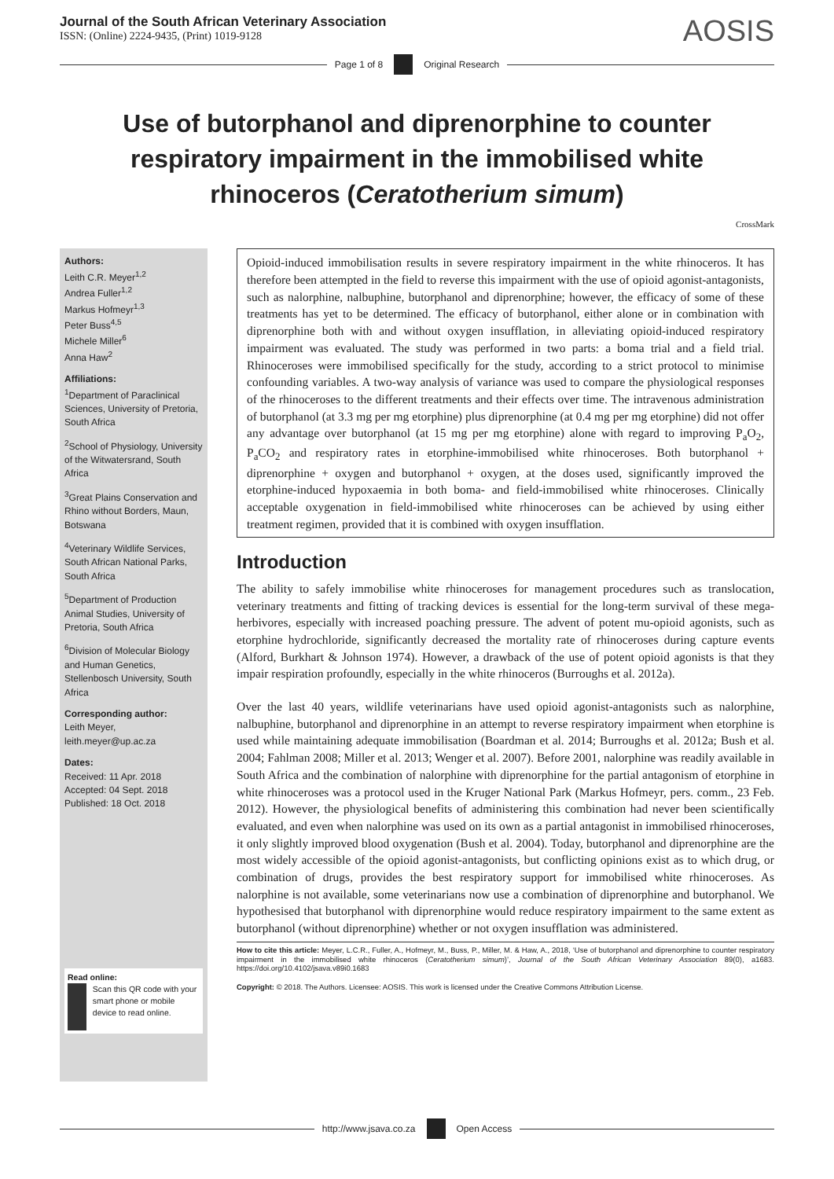Journal of the South African Veterinary Association
ISSN: (Online) 2224-9435, (Print) 1019-9128
AOSIS
Page 1 of 8 Original Research
Use of butorphanol and diprenorphine to counter respiratory impairment in the immobilised white rhinoceros (Ceratotherium simum)
CrossMark
Authors:
Leith C.R. Meyer<sup>1,2</sup>
Andrea Fuller<sup>1,2</sup>
Markus Hofmeyr<sup>1,3</sup>
Peter Buss<sup>4,5</sup>
Michele Miller<sup>6</sup>
Anna Haw<sup>2</sup>
Affiliations:
<sup>1</sup> Department of Paraclinical Sciences, University of Pretoria, South Africa
<sup>2</sup> School of Physiology, University of the Witwatersrand, South Africa
<sup>3</sup> Great Plains Conservation and Rhino without Borders, Maun, Botswana
<sup>4</sup> Veterinary Wildlife Services, South African National Parks, South Africa
<sup>5</sup> Department of Production Animal Studies, University of Pretoria, South Africa
<sup>6</sup> Division of Molecular Biology and Human Genetics, Stellenbosch University, South Africa
Corresponding author:
Leith Meyer,
leith.meyer@up.ac.za
Dates:
Received: 11 Apr. 2018
Accepted: 04 Sept. 2018
Published: 18 Oct. 2018
Read online:
Scan this QR code with your smart phone or mobile device to read online.
Opioid-induced immobilisation results in severe respiratory impairment in the white rhinoceros. It has therefore been attempted in the field to reverse this impairment with the use of opioid agonist-antagonists, such as nalorphine, nalbuphine, butorphanol and diprenorphine; however, the efficacy of some of these treatments has yet to be determined. The efficacy of butorphanol, either alone or in combination with diprenorphine both with and without oxygen insufflation, in alleviating opioid-induced respiratory impairment was evaluated. The study was performed in two parts: a boma trial and a field trial. Rhinoceroses were immobilised specifically for the study, according to a strict protocol to minimise confounding variables. A two-way analysis of variance was used to compare the physiological responses of the rhinoceroses to the different treatments and their effects over time. The intravenous administration of butorphanol (at 3.3 mg per mg etorphine) plus diprenorphine (at 0.4 mg per mg etorphine) did not offer any advantage over butorphanol (at 15 mg per mg etorphine) alone with regard to improving P<sub>a</sub>O<sub>2</sub>, P<sub>a</sub>CO<sub>2</sub> and respiratory rates in etorphine-immobilised white rhinoceroses. Both butorphanol + diprenorphine + oxygen and butorphanol + oxygen, at the doses used, significantly improved the etorphine-induced hypoxaemia in both boma- and field-immobilised white rhinoceroses. Clinically acceptable oxygenation in field-immobilised white rhinoceroses can be achieved by using either treatment regimen, provided that it is combined with oxygen insufflation.
Introduction
The ability to safely immobilise white rhinoceroses for management procedures such as translocation, veterinary treatments and fitting of tracking devices is essential for the long-term survival of these mega-herbivores, especially with increased poaching pressure. The advent of potent mu-opioid agonists, such as etorphine hydrochloride, significantly decreased the mortality rate of rhinoceroses during capture events (Alford, Burkhart & Johnson 1974). However, a drawback of the use of potent opioid agonists is that they impair respiration profoundly, especially in the white rhinoceros (Burroughs et al. 2012a).
Over the last 40 years, wildlife veterinarians have used opioid agonist-antagonists such as nalorphine, nalbuphine, butorphanol and diprenorphine in an attempt to reverse respiratory impairment when etorphine is used while maintaining adequate immobilisation (Boardman et al. 2014; Burroughs et al. 2012a; Bush et al. 2004; Fahlman 2008; Miller et al. 2013; Wenger et al. 2007). Before 2001, nalorphine was readily available in South Africa and the combination of nalorphine with diprenorphine for the partial antagonism of etorphine in white rhinoceroses was a protocol used in the Kruger National Park (Markus Hofmeyr, pers. comm., 23 Feb. 2012). However, the physiological benefits of administering this combination had never been scientifically evaluated, and even when nalorphine was used on its own as a partial antagonist in immobilised rhinoceroses, it only slightly improved blood oxygenation (Bush et al. 2004). Today, butorphanol and diprenorphine are the most widely accessible of the opioid agonist-antagonists, but conflicting opinions exist as to which drug, or combination of drugs, provides the best respiratory support for immobilised white rhinoceroses. As nalorphine is not available, some veterinarians now use a combination of diprenorphine and butorphanol. We hypothesised that butorphanol with diprenorphine would reduce respiratory impairment to the same extent as butorphanol (without diprenorphine) whether or not oxygen insufflation was administered.
How to cite this article: Meyer, L.C.R., Fuller, A., Hofmeyr, M., Buss, P., Miller, M. & Haw, A., 2018, ‘Use of butorphanol and diprenorphine to counter respiratory impairment in the immobilised white rhinoceros (Ceratotherium simum)’, Journal of the South African Veterinary Association 89(0), a1683. https://doi.org/10.4102/jsava.v89i0.1683
Copyright: © 2018. The Authors. Licensee: AOSIS. This work is licensed under the Creative Commons Attribution License.
http://www.jsava.co.za Open Access